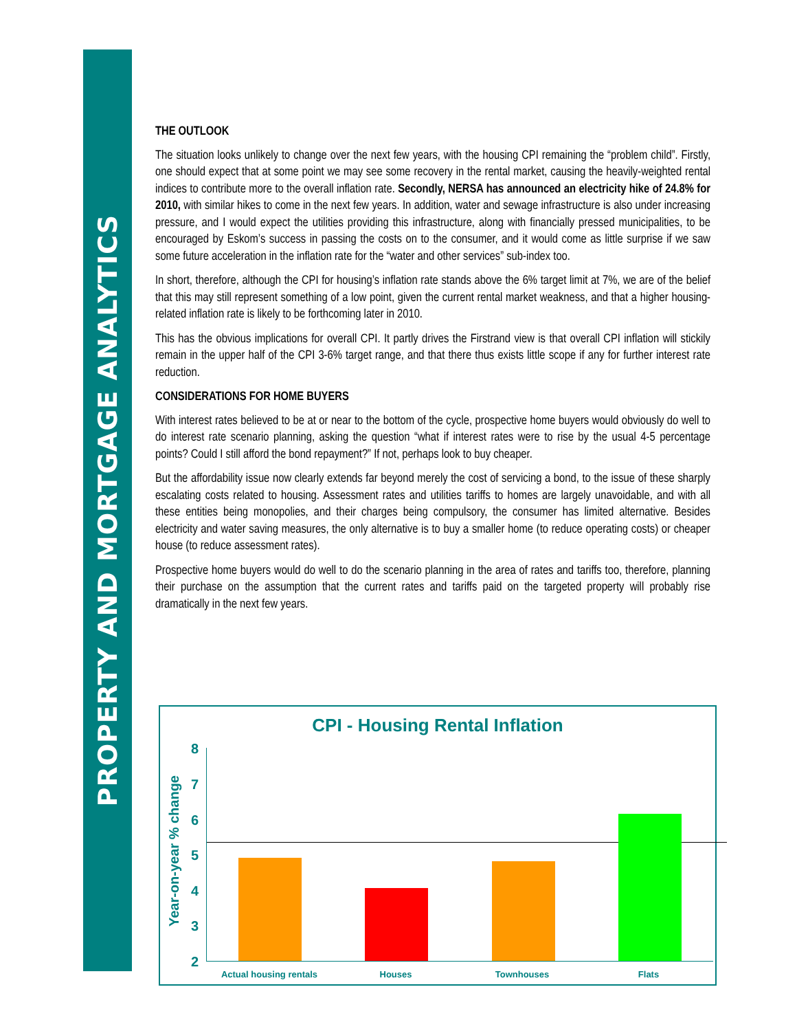PROPERTY AND MORTGAGE ANALYTICS
THE OUTLOOK
The situation looks unlikely to change over the next few years, with the housing CPI remaining the “problem child”. Firstly, one should expect that at some point we may see some recovery in the rental market, causing the heavily-weighted rental indices to contribute more to the overall inflation rate. Secondly, NERSA has announced an electricity hike of 24.8% for 2010, with similar hikes to come in the next few years. In addition, water and sewage infrastructure is also under increasing pressure, and I would expect the utilities providing this infrastructure, along with financially pressed municipalities, to be encouraged by Eskom’s success in passing the costs on to the consumer, and it would come as little surprise if we saw some future acceleration in the inflation rate for the “water and other services” sub-index too.
In short, therefore, although the CPI for housing’s inflation rate stands above the 6% target limit at 7%, we are of the belief that this may still represent something of a low point, given the current rental market weakness, and that a higher housing-related inflation rate is likely to be forthcoming later in 2010.
This has the obvious implications for overall CPI. It partly drives the Firstrand view is that overall CPI inflation will stickily remain in the upper half of the CPI 3-6% target range, and that there thus exists little scope if any for further interest rate reduction.
CONSIDERATIONS FOR HOME BUYERS
With interest rates believed to be at or near to the bottom of the cycle, prospective home buyers would obviously do well to do interest rate scenario planning, asking the question “what if interest rates were to rise by the usual 4-5 percentage points? Could I still afford the bond repayment?” If not, perhaps look to buy cheaper.
But the affordability issue now clearly extends far beyond merely the cost of servicing a bond, to the issue of these sharply escalating costs related to housing. Assessment rates and utilities tariffs to homes are largely unavoidable, and with all these entities being monopolies, and their charges being compulsory, the consumer has limited alternative. Besides electricity and water saving measures, the only alternative is to buy a smaller home (to reduce operating costs) or cheaper house (to reduce assessment rates).
Prospective home buyers would do well to do the scenario planning in the area of rates and tariffs too, therefore, planning their purchase on the assumption that the current rates and tariffs paid on the targeted property will probably rise dramatically in the next few years.
CPI - Housing Rental Inflation
Year-on-year % change
8
7
6
5
4
3
2
Actual housing rentals Houses Townhouses Flats